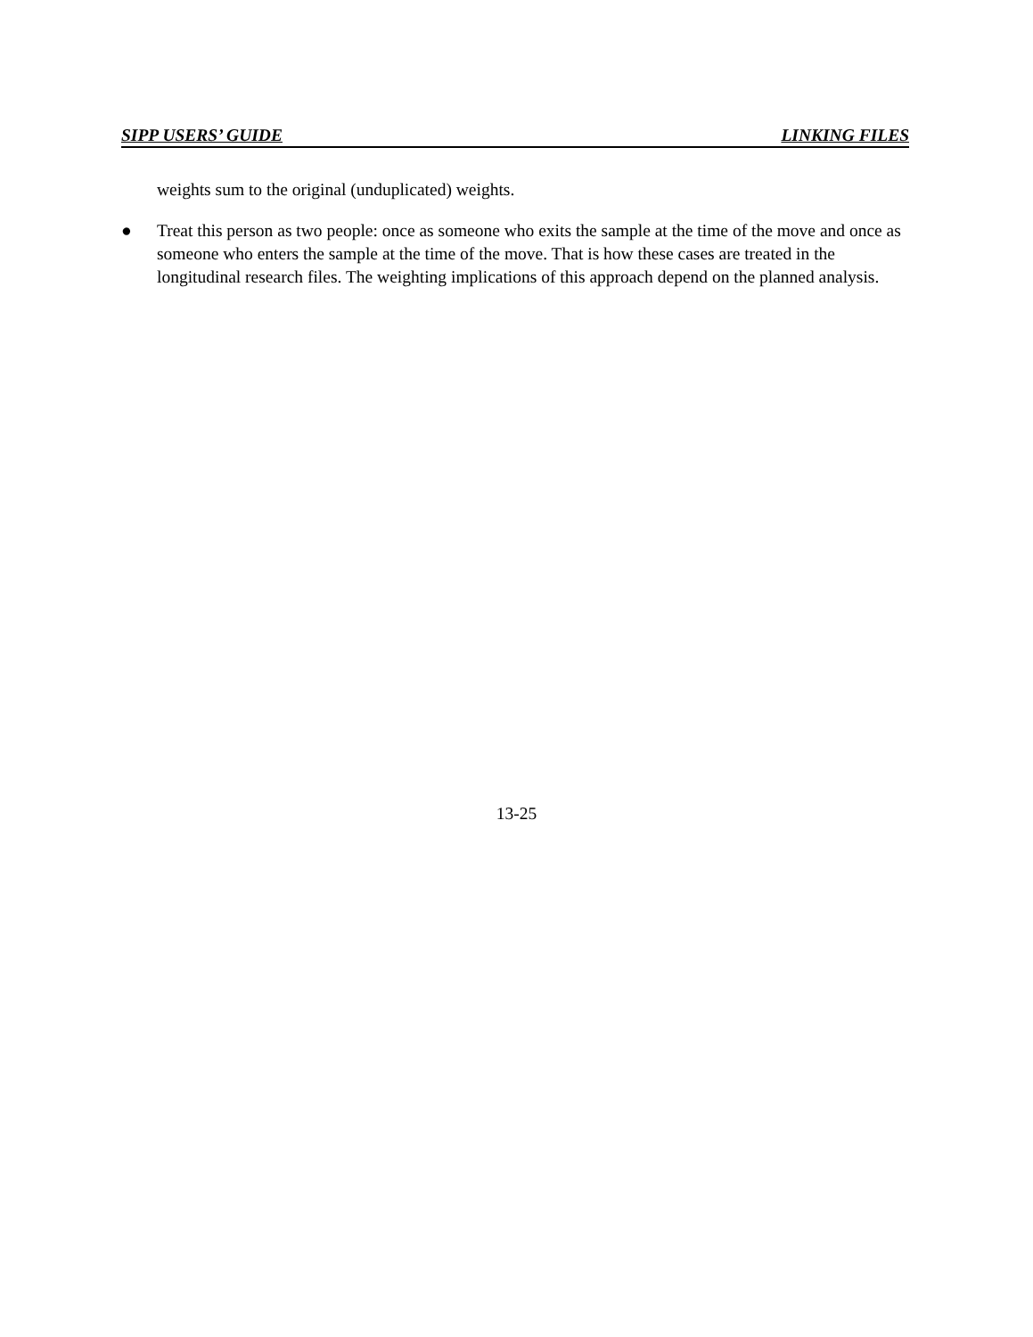SIPP USERS’ GUIDE LINKING FILES
weights sum to the original (unduplicated) weights.
● Treat this person as two people: once as someone who exits the sample at the time of the move and once as someone who enters the sample at the time of the move. That is how these cases are treated in the longitudinal research files. The weighting implications of this approach depend on the planned analysis.
13-25